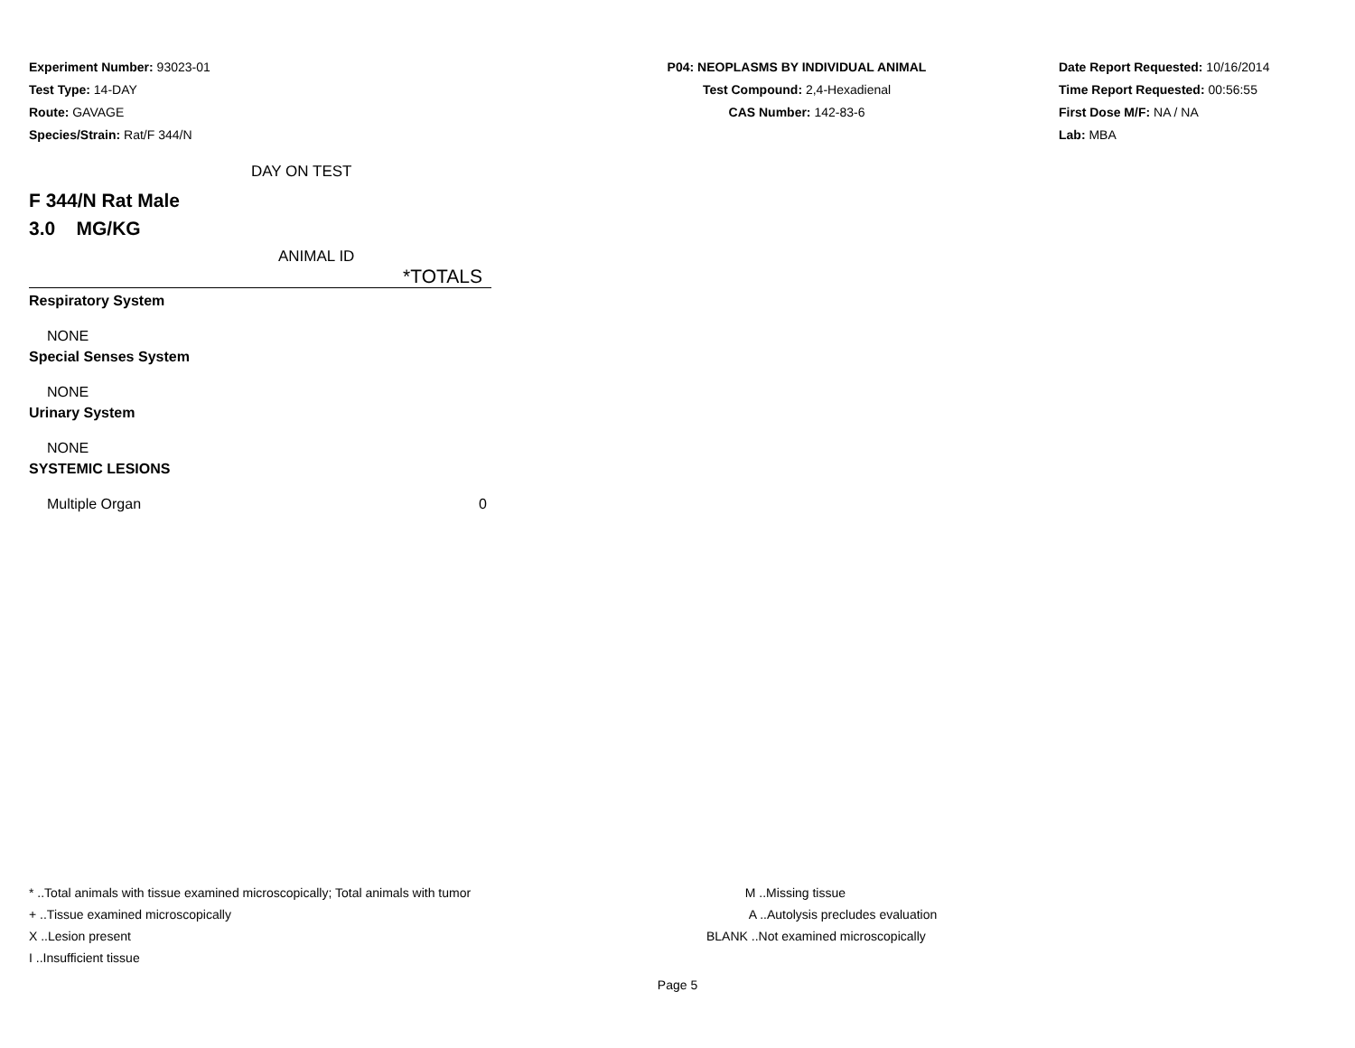Experiment Number: 93023-01
Test Type: 14-DAY
Route: GAVAGE
Species/Strain: Rat/F 344/N
P04: NEOPLASMS BY INDIVIDUAL ANIMAL
Test Compound: 2,4-Hexadienal
CAS Number: 142-83-6
Date Report Requested: 10/16/2014
Time Report Requested: 00:56:55
First Dose M/F: NA / NA
Lab: MBA
DAY ON TEST
F 344/N Rat Male
3.0 MG/KG
ANIMAL ID
| | *TOTALS |
| Respiratory System | |
| NONE | |
| Special Senses System | |
| NONE | |
| Urinary System | |
| NONE | |
| SYSTEMIC LESIONS | |
| Multiple Organ | 0 |
* ..Total animals with tissue examined microscopically; Total animals with tumor
+ ..Tissue examined microscopically
X ..Lesion present
I ..Insufficient tissue
M ..Missing tissue
A ..Autolysis precludes evaluation
BLANK ..Not examined microscopically
Page 5